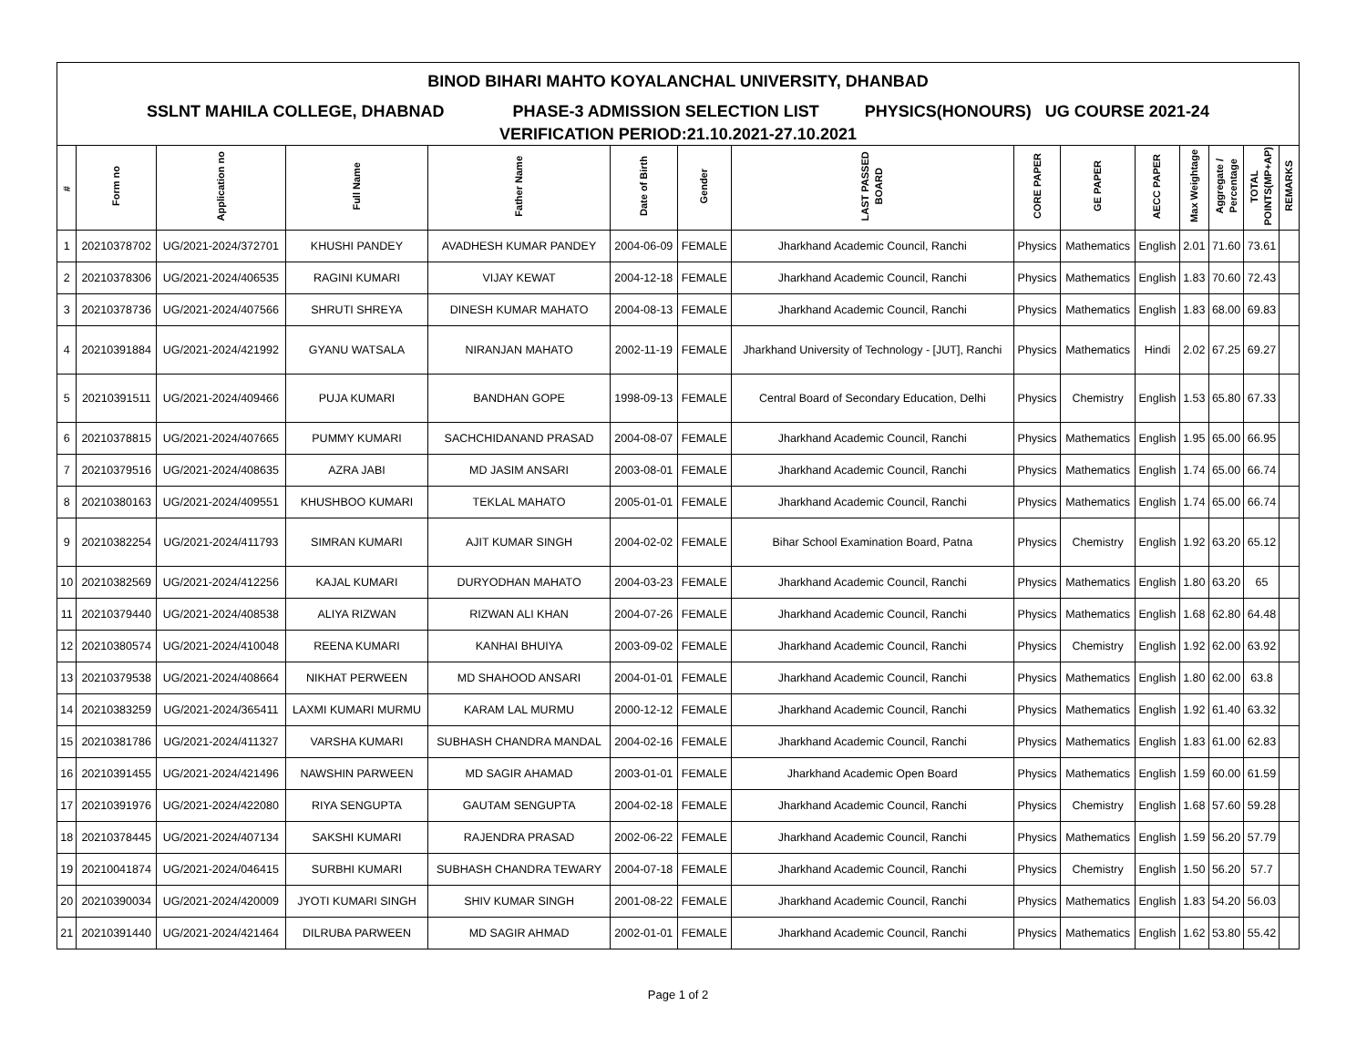| BINOD BIHARI MAHTO KOYALANCHAL UNIVERSITY, DHANBAD | | | | | | | | | | | | | | |
| SSLNT MAHILA COLLEGE, DHABNAD PHASE-3 ADMISSION SELECTION LIST PHYSICS(HONOURS) UG COURSE 2021-24 | | | | | | | | | | | | | | |
| VERIFICATION PERIOD:21.10.2021-27.10.2021 | | | | | | | | | | | | | | |
| # | Form no | Application no | Full Name | Father Name | Date of Birth | Gender | LAST PASSED BOARD | CORE PAPER | GE PAPER | AECC PAPER | Max Weightage | Aggregate / Percentage | TOTAL POINTS(MP+AP) | REMARKS |
| 1 | 20210378702 | UG/2021-2024/372701 | KHUSHI PANDEY | AVADHESH KUMAR PANDEY | 2004-06-09 | FEMALE | Jharkhand Academic Council, Ranchi | Physics | Mathematics | English | 2.01 | 71.60 | 73.61 | |
| 2 | 20210378306 | UG/2021-2024/406535 | RAGINI KUMARI | VIJAY KEWAT | 2004-12-18 | FEMALE | Jharkhand Academic Council, Ranchi | Physics | Mathematics | English | 1.83 | 70.60 | 72.43 | |
| 3 | 20210378736 | UG/2021-2024/407566 | SHRUTI SHREYA | DINESH KUMAR MAHATO | 2004-08-13 | FEMALE | Jharkhand Academic Council, Ranchi | Physics | Mathematics | English | 1.83 | 68.00 | 69.83 | |
| 4 | 20210391884 | UG/2021-2024/421992 | GYANU WATSALA | NIRANJAN MAHATO | 2002-11-19 | FEMALE | Jharkhand University of Technology - [JUT], Ranchi | Physics | Mathematics | Hindi | 2.02 | 67.25 | 69.27 | |
| 5 | 20210391511 | UG/2021-2024/409466 | PUJA KUMARI | BANDHAN GOPE | 1998-09-13 | FEMALE | Central Board of Secondary Education, Delhi | Physics | Chemistry | English | 1.53 | 65.80 | 67.33 | |
| 6 | 20210378815 | UG/2021-2024/407665 | PUMMY KUMARI | SACHCHIDANAND PRASAD | 2004-08-07 | FEMALE | Jharkhand Academic Council, Ranchi | Physics | Mathematics | English | 1.95 | 65.00 | 66.95 | |
| 7 | 20210379516 | UG/2021-2024/408635 | AZRA JABI | MD JASIM ANSARI | 2003-08-01 | FEMALE | Jharkhand Academic Council, Ranchi | Physics | Mathematics | English | 1.74 | 65.00 | 66.74 | |
| 8 | 20210380163 | UG/2021-2024/409551 | KHUSHBOO KUMARI | TEKLAL MAHATO | 2005-01-01 | FEMALE | Jharkhand Academic Council, Ranchi | Physics | Mathematics | English | 1.74 | 65.00 | 66.74 | |
| 9 | 20210382254 | UG/2021-2024/411793 | SIMRAN KUMARI | AJIT KUMAR SINGH | 2004-02-02 | FEMALE | Bihar School Examination Board, Patna | Physics | Chemistry | English | 1.92 | 63.20 | 65.12 | |
| 10 | 20210382569 | UG/2021-2024/412256 | KAJAL KUMARI | DURYODHAN MAHATO | 2004-03-23 | FEMALE | Jharkhand Academic Council, Ranchi | Physics | Mathematics | English | 1.80 | 63.20 | 65 | |
| 11 | 20210379440 | UG/2021-2024/408538 | ALIYA RIZWAN | RIZWAN ALI KHAN | 2004-07-26 | FEMALE | Jharkhand Academic Council, Ranchi | Physics | Mathematics | English | 1.68 | 62.80 | 64.48 | |
| 12 | 20210380574 | UG/2021-2024/410048 | REENA KUMARI | KANHAI BHUIYA | 2003-09-02 | FEMALE | Jharkhand Academic Council, Ranchi | Physics | Chemistry | English | 1.92 | 62.00 | 63.92 | |
| 13 | 20210379538 | UG/2021-2024/408664 | NIKHAT PERWEEN | MD SHAHOOD ANSARI | 2004-01-01 | FEMALE | Jharkhand Academic Council, Ranchi | Physics | Mathematics | English | 1.80 | 62.00 | 63.8 | |
| 14 | 20210383259 | UG/2021-2024/365411 | LAXMI KUMARI MURMU | KARAM LAL MURMU | 2000-12-12 | FEMALE | Jharkhand Academic Council, Ranchi | Physics | Mathematics | English | 1.92 | 61.40 | 63.32 | |
| 15 | 20210381786 | UG/2021-2024/411327 | VARSHA KUMARI | SUBHASH CHANDRA MANDAL | 2004-02-16 | FEMALE | Jharkhand Academic Council, Ranchi | Physics | Mathematics | English | 1.83 | 61.00 | 62.83 | |
| 16 | 20210391455 | UG/2021-2024/421496 | NAWSHIN PARWEEN | MD SAGIR AHAMAD | 2003-01-01 | FEMALE | Jharkhand Academic Open Board | Physics | Mathematics | English | 1.59 | 60.00 | 61.59 | |
| 17 | 20210391976 | UG/2021-2024/422080 | RIYA SENGUPTA | GAUTAM SENGUPTA | 2004-02-18 | FEMALE | Jharkhand Academic Council, Ranchi | Physics | Chemistry | English | 1.68 | 57.60 | 59.28 | |
| 18 | 20210378445 | UG/2021-2024/407134 | SAKSHI KUMARI | RAJENDRA PRASAD | 2002-06-22 | FEMALE | Jharkhand Academic Council, Ranchi | Physics | Mathematics | English | 1.59 | 56.20 | 57.79 | |
| 19 | 20210041874 | UG/2021-2024/046415 | SURBHI KUMARI | SUBHASH CHANDRA TEWARY | 2004-07-18 | FEMALE | Jharkhand Academic Council, Ranchi | Physics | Chemistry | English | 1.50 | 56.20 | 57.7 | |
| 20 | 20210390034 | UG/2021-2024/420009 | JYOTI KUMARI SINGH | SHIV KUMAR SINGH | 2001-08-22 | FEMALE | Jharkhand Academic Council, Ranchi | Physics | Mathematics | English | 1.83 | 54.20 | 56.03 | |
| 21 | 20210391440 | UG/2021-2024/421464 | DILRUBA PARWEEN | MD SAGIR AHMAD | 2002-01-01 | FEMALE | Jharkhand Academic Council, Ranchi | Physics | Mathematics | English | 1.62 | 53.80 | 55.42 | |
Page 1 of 2